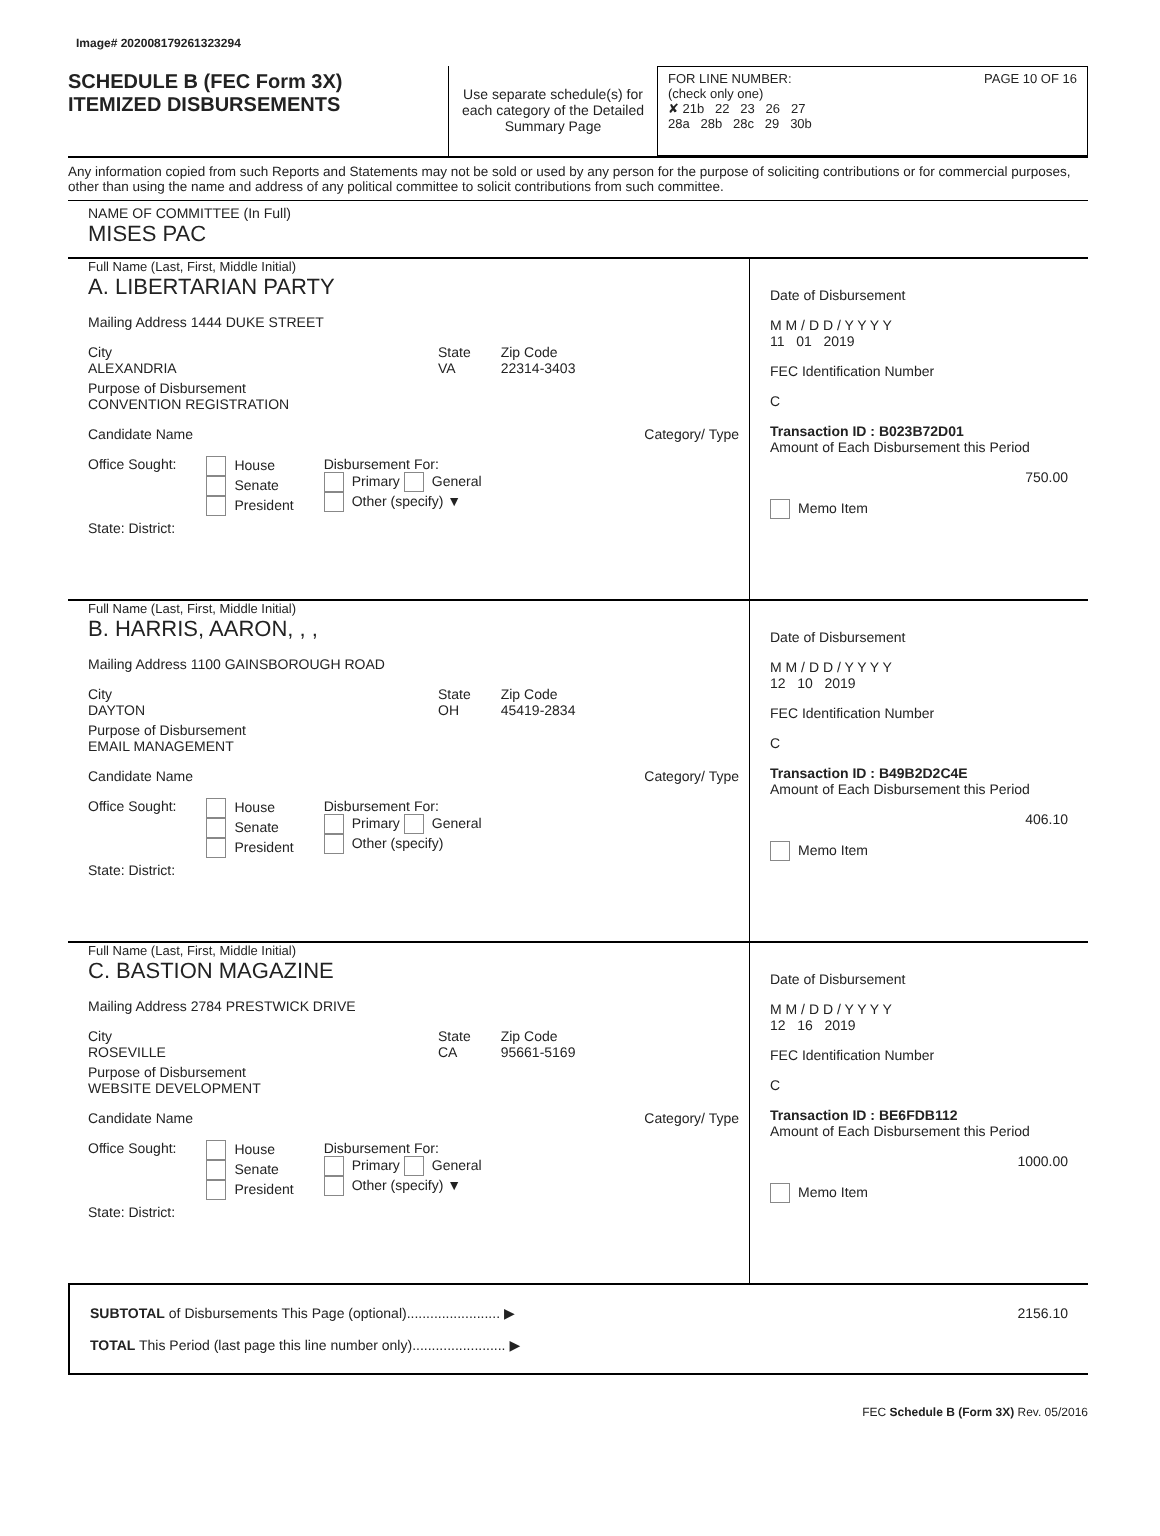Image# 202008179261323294
SCHEDULE B (FEC Form 3X)
ITEMIZED DISBURSEMENTS
Use separate schedule(s) for each category of the Detailed Summary Page
FOR LINE NUMBER: PAGE 10 OF 16
(check only one)
✘ 21b 22 23 26 27
28a 28b 28c 29 30b
Any information copied from such Reports and Statements may not be sold or used by any person for the purpose of soliciting contributions or for commercial purposes, other than using the name and address of any political committee to solicit contributions from such committee.
NAME OF COMMITTEE (In Full)
MISES PAC
Full Name (Last, First, Middle Initial)
A. LIBERTARIAN PARTY
Mailing Address 1444 DUKE STREET
City
ALEXANDRIA
State
VA
Zip Code
22314-3403
Purpose of Disbursement
CONVENTION REGISTRATION
Candidate Name Category/ Type
Office Sought: House
Senate
President
Disbursement For:
Primary General
Other (specify) ▼
State: District:
Date of Disbursement
M M / D D / Y Y Y Y
11 01 2019
FEC Identification Number
C
Transaction ID : B023B72D01
Amount of Each Disbursement this Period
750.00
Memo Item
Full Name (Last, First, Middle Initial)
B. HARRIS, AARON, , ,
Mailing Address 1100 GAINSBOROUGH ROAD
City
DAYTON
State
OH
Zip Code
45419-2834
Purpose of Disbursement
EMAIL MANAGEMENT
Candidate Name Category/ Type
Office Sought: House
Senate
President
Disbursement For:
Primary General
Other (specify)
State: District:
Date of Disbursement
M M / D D / Y Y Y Y
12 10 2019
FEC Identification Number
C
Transaction ID : B49B2D2C4E
Amount of Each Disbursement this Period
406.10
Memo Item
Full Name (Last, First, Middle Initial)
C. BASTION MAGAZINE
Mailing Address 2784 PRESTWICK DRIVE
City
ROSEVILLE
State
CA
Zip Code
95661-5169
Purpose of Disbursement
WEBSITE DEVELOPMENT
Candidate Name Category/ Type
Office Sought: House
Senate
President
Disbursement For:
Primary General
Other (specify) ▼
State: District:
Date of Disbursement
M M / D D / Y Y Y Y
12 16 2019
FEC Identification Number
C
Transaction ID : BE6FDB112
Amount of Each Disbursement this Period
1000.00
Memo Item
SUBTOTAL of Disbursements This Page (optional)........................ ▶
TOTAL This Period (last page this line number only)........................ ▶
2156.10
FEC Schedule B (Form 3X) Rev. 05/2016